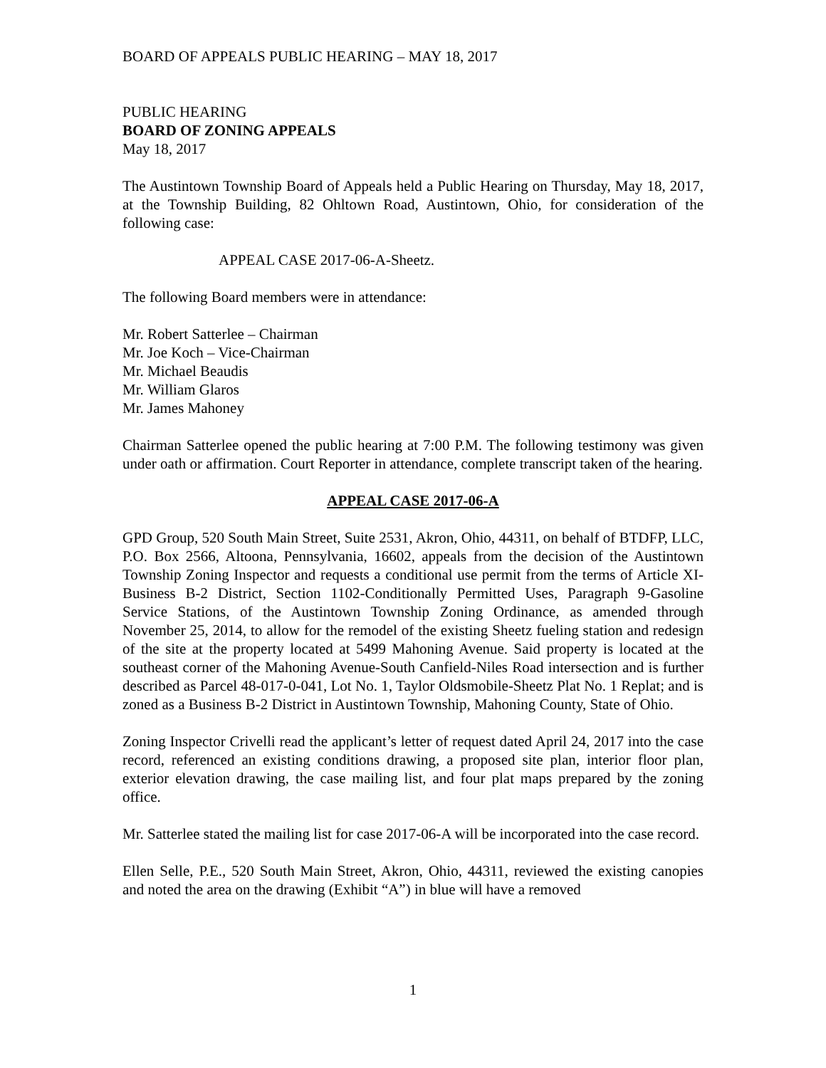BOARD OF APPEALS PUBLIC HEARING – MAY 18, 2017
PUBLIC HEARING
BOARD OF ZONING APPEALS
May 18, 2017
The Austintown Township Board of Appeals held a Public Hearing on Thursday, May 18, 2017, at the Township Building, 82 Ohltown Road, Austintown, Ohio, for consideration of the following case:
APPEAL CASE 2017-06-A-Sheetz.
The following Board members were in attendance:
Mr. Robert Satterlee – Chairman
Mr. Joe Koch – Vice-Chairman
Mr. Michael Beaudis
Mr. William Glaros
Mr. James Mahoney
Chairman Satterlee opened the public hearing at 7:00 P.M. The following testimony was given under oath or affirmation. Court Reporter in attendance, complete transcript taken of the hearing.
APPEAL CASE 2017-06-A
GPD Group, 520 South Main Street, Suite 2531, Akron, Ohio, 44311, on behalf of BTDFP, LLC, P.O. Box 2566, Altoona, Pennsylvania, 16602, appeals from the decision of the Austintown Township Zoning Inspector and requests a conditional use permit from the terms of Article XI-Business B-2 District, Section 1102-Conditionally Permitted Uses, Paragraph 9-Gasoline Service Stations, of the Austintown Township Zoning Ordinance, as amended through November 25, 2014, to allow for the remodel of the existing Sheetz fueling station and redesign of the site at the property located at 5499 Mahoning Avenue. Said property is located at the southeast corner of the Mahoning Avenue-South Canfield-Niles Road intersection and is further described as Parcel 48-017-0-041, Lot No. 1, Taylor Oldsmobile-Sheetz Plat No. 1 Replat; and is zoned as a Business B-2 District in Austintown Township, Mahoning County, State of Ohio.
Zoning Inspector Crivelli read the applicant’s letter of request dated April 24, 2017 into the case record, referenced an existing conditions drawing, a proposed site plan, interior floor plan, exterior elevation drawing, the case mailing list, and four plat maps prepared by the zoning office.
Mr. Satterlee stated the mailing list for case 2017-06-A will be incorporated into the case record.
Ellen Selle, P.E., 520 South Main Street, Akron, Ohio, 44311, reviewed the existing canopies and noted the area on the drawing (Exhibit “A”) in blue will have a removed
1